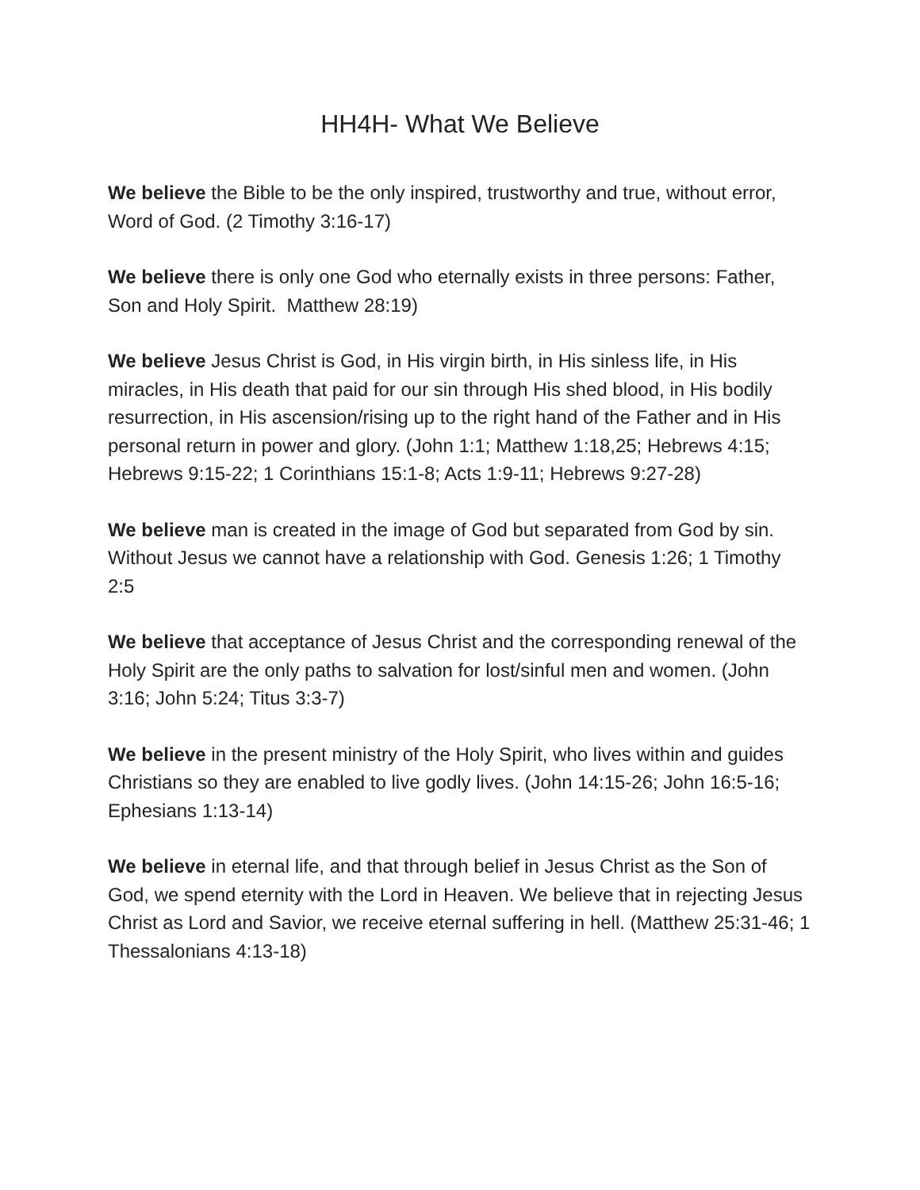HH4H- What We Believe
We believe the Bible to be the only inspired, trustworthy and true, without error, Word of God. (2 Timothy 3:16-17)
We believe there is only one God who eternally exists in three persons: Father, Son and Holy Spirit. Matthew 28:19)
We believe Jesus Christ is God, in His virgin birth, in His sinless life, in His miracles, in His death that paid for our sin through His shed blood, in His bodily resurrection, in His ascension/rising up to the right hand of the Father and in His personal return in power and glory. (John 1:1; Matthew 1:18,25; Hebrews 4:15; Hebrews 9:15-22; 1 Corinthians 15:1-8; Acts 1:9-11; Hebrews 9:27-28)
We believe man is created in the image of God but separated from God by sin. Without Jesus we cannot have a relationship with God. Genesis 1:26; 1 Timothy 2:5
We believe that acceptance of Jesus Christ and the corresponding renewal of the Holy Spirit are the only paths to salvation for lost/sinful men and women. (John 3:16; John 5:24; Titus 3:3-7)
We believe in the present ministry of the Holy Spirit, who lives within and guides Christians so they are enabled to live godly lives. (John 14:15-26; John 16:5-16; Ephesians 1:13-14)
We believe in eternal life, and that through belief in Jesus Christ as the Son of God, we spend eternity with the Lord in Heaven. We believe that in rejecting Jesus Christ as Lord and Savior, we receive eternal suffering in hell. (Matthew 25:31-46; 1 Thessalonians 4:13-18)